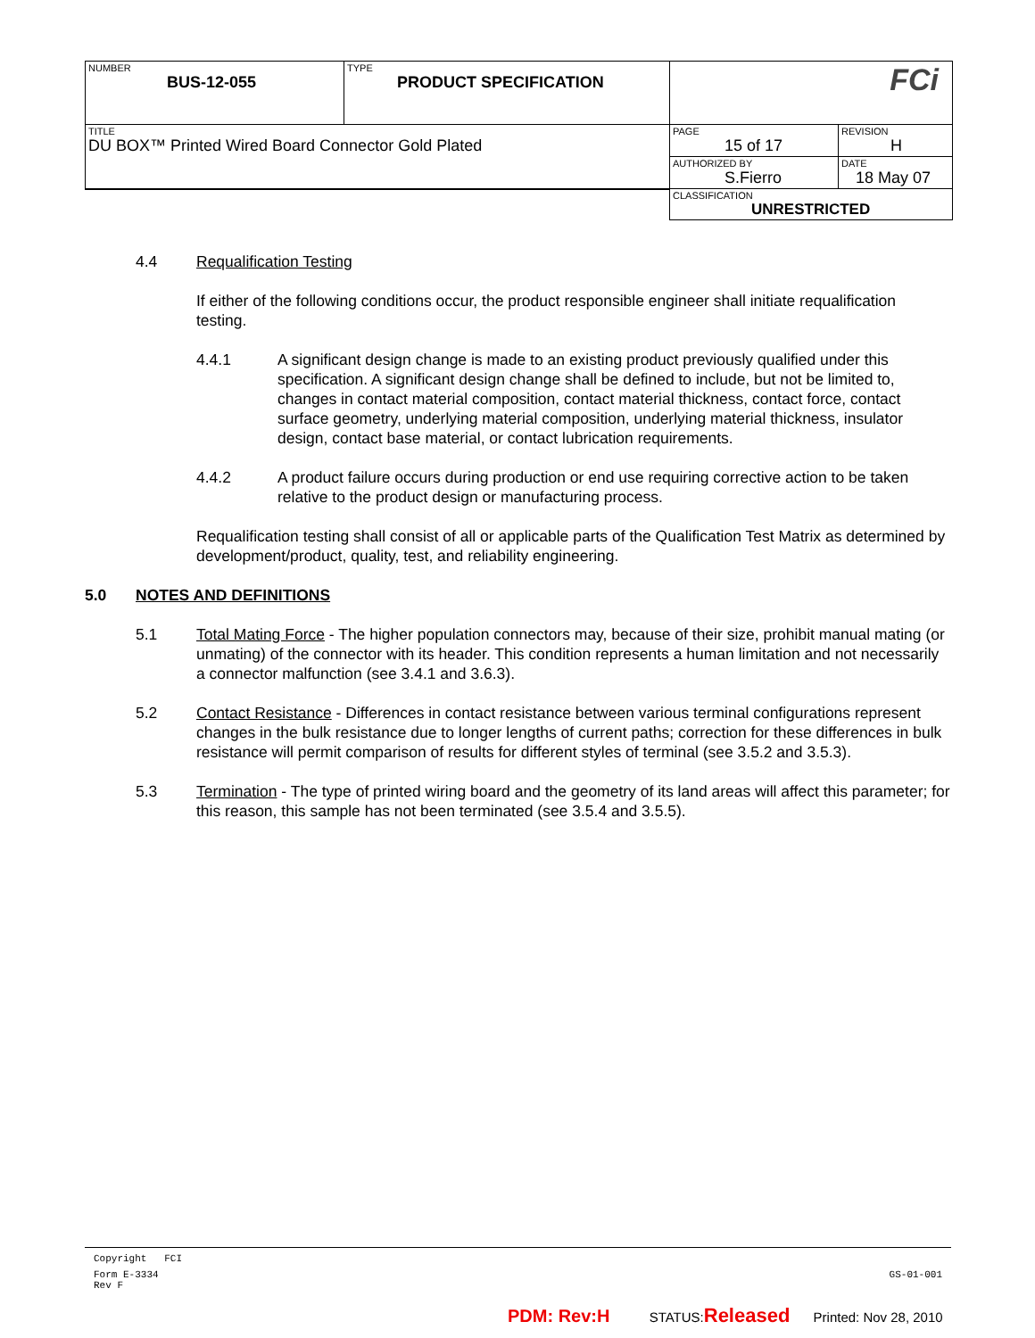| NUMBER BUS-12-055 | TYPE PRODUCT SPECIFICATION | FCi | |
| TITLE DU BOX™ Printed Wired Board Connector Gold Plated | | PAGE 15 of 17 | REVISION H |
| | | AUTHORIZED BY S.Fierro | DATE 18 May 07 |
| | | CLASSIFICATION UNRESTRICTED | |
4.4 Requalification Testing
If either of the following conditions occur, the product responsible engineer shall initiate requalification testing.
4.4.1 A significant design change is made to an existing product previously qualified under this specification. A significant design change shall be defined to include, but not be limited to, changes in contact material composition, contact material thickness, contact force, contact surface geometry, underlying material composition, underlying material thickness, insulator design, contact base material, or contact lubrication requirements.
4.4.2 A product failure occurs during production or end use requiring corrective action to be taken relative to the product design or manufacturing process.
Requalification testing shall consist of all or applicable parts of the Qualification Test Matrix as determined by development/product, quality, test, and reliability engineering.
5.0 NOTES AND DEFINITIONS
5.1 Total Mating Force - The higher population connectors may, because of their size, prohibit manual mating (or unmating) of the connector with its header. This condition represents a human limitation and not necessarily a connector malfunction (see 3.4.1 and 3.6.3).
5.2 Contact Resistance - Differences in contact resistance between various terminal configurations represent changes in the bulk resistance due to longer lengths of current paths; correction for these differences in bulk resistance will permit comparison of results for different styles of terminal (see 3.5.2 and 3.5.3).
5.3 Termination - The type of printed wiring board and the geometry of its land areas will affect this parameter; for this reason, this sample has not been terminated (see 3.5.4 and 3.5.5).
Copyright FCI
Form E-3334
Rev F GS-01-001
PDM: Rev:H STATUS: Released Printed: Nov 28, 2010